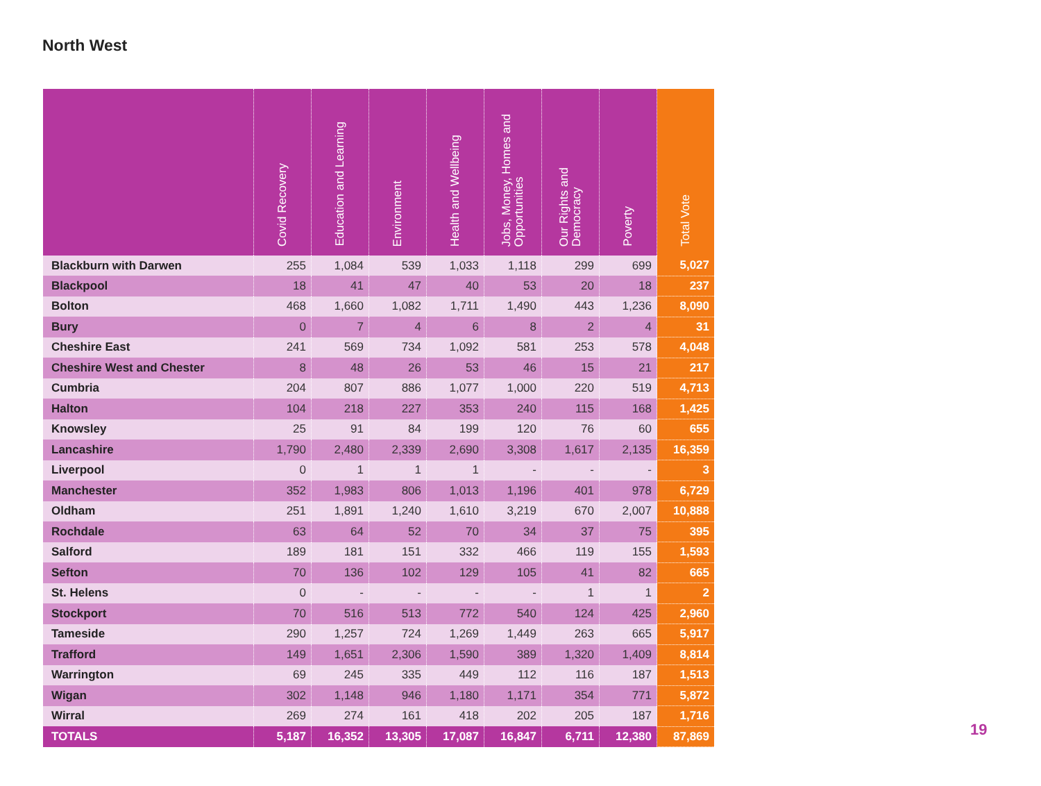North West
| | Covid Recovery | Education and Learning | Environment | Health and Wellbeing | Jobs, Money, Homes and Opportunities | Our Rights and Democracy | Poverty | Total Vote |
| --- | --- | --- | --- | --- | --- | --- | --- | --- |
| Blackburn with Darwen | 255 | 1,084 | 539 | 1,033 | 1,118 | 299 | 699 | 5,027 |
| Blackpool | 18 | 41 | 47 | 40 | 53 | 20 | 18 | 237 |
| Bolton | 468 | 1,660 | 1,082 | 1,711 | 1,490 | 443 | 1,236 | 8,090 |
| Bury | 0 | 7 | 4 | 6 | 8 | 2 | 4 | 31 |
| Cheshire East | 241 | 569 | 734 | 1,092 | 581 | 253 | 578 | 4,048 |
| Cheshire West and Chester | 8 | 48 | 26 | 53 | 46 | 15 | 21 | 217 |
| Cumbria | 204 | 807 | 886 | 1,077 | 1,000 | 220 | 519 | 4,713 |
| Halton | 104 | 218 | 227 | 353 | 240 | 115 | 168 | 1,425 |
| Knowsley | 25 | 91 | 84 | 199 | 120 | 76 | 60 | 655 |
| Lancashire | 1,790 | 2,480 | 2,339 | 2,690 | 3,308 | 1,617 | 2,135 | 16,359 |
| Liverpool | 0 | 1 | 1 | 1 | - | - | - | 3 |
| Manchester | 352 | 1,983 | 806 | 1,013 | 1,196 | 401 | 978 | 6,729 |
| Oldham | 251 | 1,891 | 1,240 | 1,610 | 3,219 | 670 | 2,007 | 10,888 |
| Rochdale | 63 | 64 | 52 | 70 | 34 | 37 | 75 | 395 |
| Salford | 189 | 181 | 151 | 332 | 466 | 119 | 155 | 1,593 |
| Sefton | 70 | 136 | 102 | 129 | 105 | 41 | 82 | 665 |
| St. Helens | 0 | - | - | - | - | 1 | 1 | 2 |
| Stockport | 70 | 516 | 513 | 772 | 540 | 124 | 425 | 2,960 |
| Tameside | 290 | 1,257 | 724 | 1,269 | 1,449 | 263 | 665 | 5,917 |
| Trafford | 149 | 1,651 | 2,306 | 1,590 | 389 | 1,320 | 1,409 | 8,814 |
| Warrington | 69 | 245 | 335 | 449 | 112 | 116 | 187 | 1,513 |
| Wigan | 302 | 1,148 | 946 | 1,180 | 1,171 | 354 | 771 | 5,872 |
| Wirral | 269 | 274 | 161 | 418 | 202 | 205 | 187 | 1,716 |
| TOTALS | 5,187 | 16,352 | 13,305 | 17,087 | 16,847 | 6,711 | 12,380 | 87,869 |
19